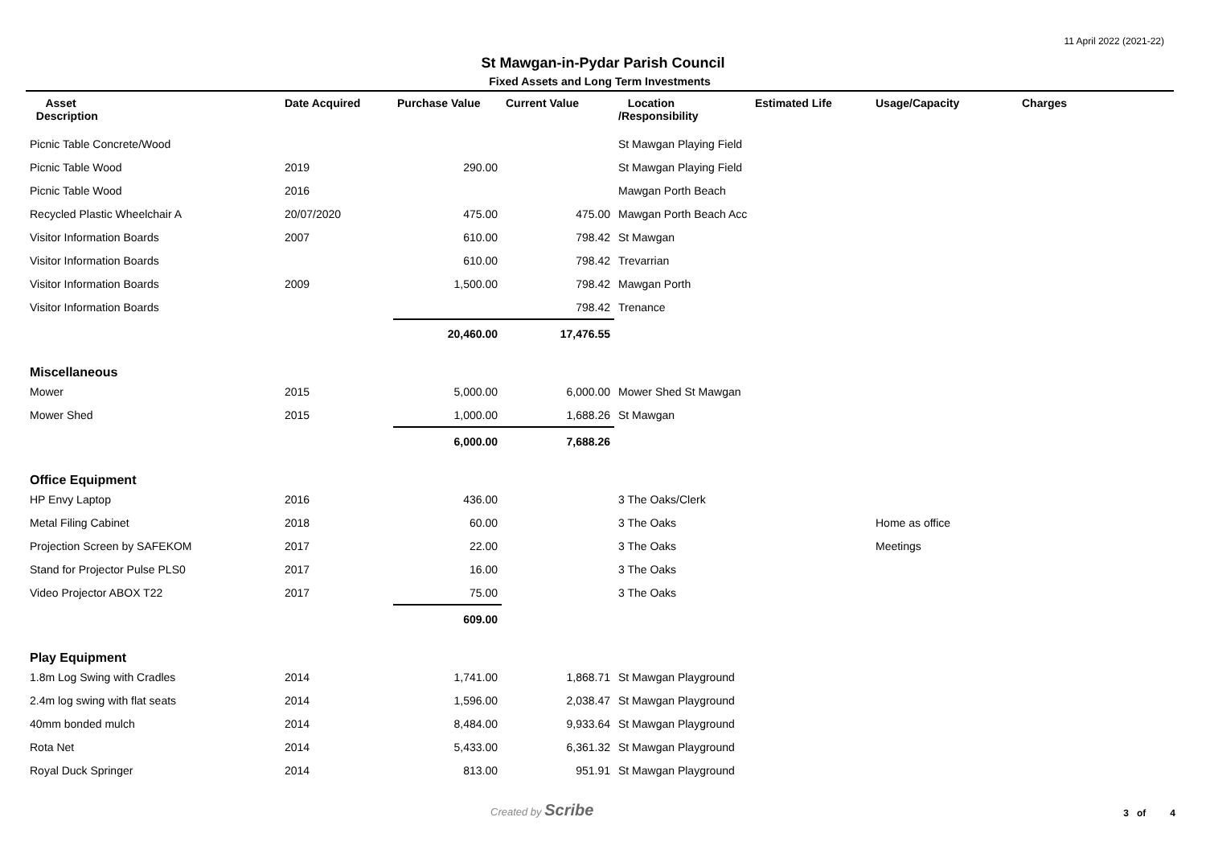11 April 2022 (2021-22)
St Mawgan-in-Pydar Parish Council
Fixed Assets and Long Term Investments
| Asset Description | Date Acquired | Purchase Value | Current Value | Location /Responsibility | Estimated Life | Usage/Capacity | Charges |
| --- | --- | --- | --- | --- | --- | --- | --- |
| Picnic Table Concrete/Wood | | | | St Mawgan Playing Field | | | |
| Picnic Table Wood | 2019 | 290.00 | | St Mawgan Playing Field | | | |
| Picnic Table Wood | 2016 | | | Mawgan Porth Beach | | | |
| Recycled Plastic Wheelchair A | 20/07/2020 | 475.00 | 475.00 | Mawgan Porth Beach Acc | | | |
| Visitor Information Boards | 2007 | 610.00 | 798.42 | St Mawgan | | | |
| Visitor Information Boards | | 610.00 | 798.42 | Trevarrian | | | |
| Visitor Information Boards | 2009 | 1,500.00 | 798.42 | Mawgan Porth | | | |
| Visitor Information Boards | | | 798.42 | Trenance | | | |
| | | 20,460.00 | 17,476.55 | | | | |
| Miscellaneous | | | | | | | |
| Mower | 2015 | 5,000.00 | 6,000.00 | Mower Shed St Mawgan | | | |
| Mower Shed | 2015 | 1,000.00 | 1,688.26 | St Mawgan | | | |
| | | 6,000.00 | 7,688.26 | | | | |
| Office Equipment | | | | | | | |
| HP Envy Laptop | 2016 | 436.00 | | 3 The Oaks/Clerk | | | |
| Metal Filing Cabinet | 2018 | 60.00 | | 3 The Oaks | | Home as office | |
| Projection Screen by SAFEKOM | 2017 | 22.00 | | 3 The Oaks | | Meetings | |
| Stand for Projector Pulse PLS0 | 2017 | 16.00 | | 3 The Oaks | | | |
| Video Projector ABOX T22 | 2017 | 75.00 | | 3 The Oaks | | | |
| | | 609.00 | | | | | |
| Play Equipment | | | | | | | |
| 1.8m Log Swing with Cradles | 2014 | 1,741.00 | 1,868.71 | St Mawgan Playground | | | |
| 2.4m log swing with flat seats | 2014 | 1,596.00 | 2,038.47 | St Mawgan Playground | | | |
| 40mm bonded mulch | 2014 | 8,484.00 | 9,933.64 | St Mawgan Playground | | | |
| Rota Net | 2014 | 5,433.00 | 6,361.32 | St Mawgan Playground | | | |
| Royal Duck Springer | 2014 | 813.00 | 951.91 | St Mawgan Playground | | | |
Created by Scribe 3 of 4